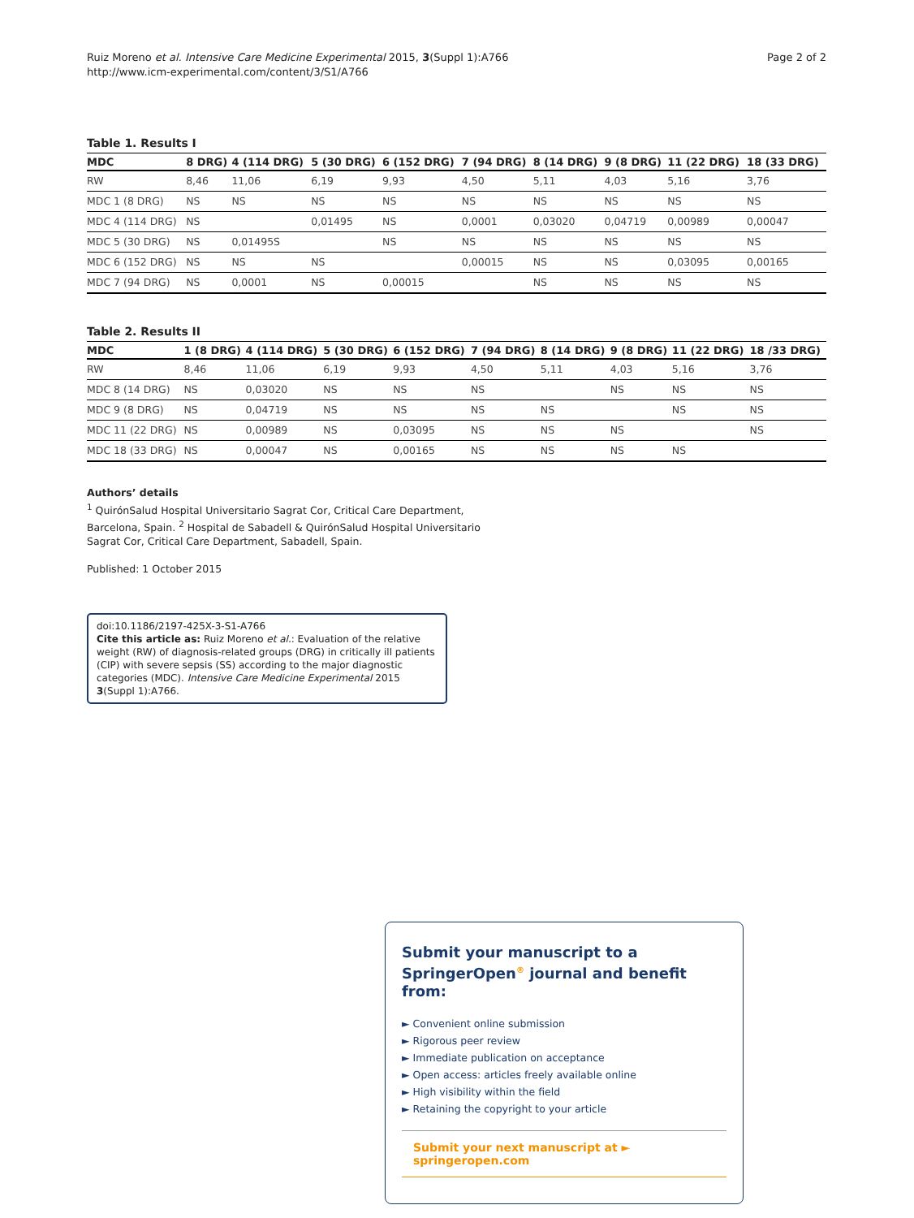Ruiz Moreno et al. Intensive Care Medicine Experimental 2015, 3(Suppl 1):A766
http://www.icm-experimental.com/content/3/S1/A766
Page 2 of 2
Table 1. Results I
| MDC | 8 DRG) | 4 (114 DRG) | 5 (30 DRG) | 6 (152 DRG) | 7 (94 DRG) | 8 (14 DRG) | 9 (8 DRG) | 11 (22 DRG) | 18 (33 DRG) |
| --- | --- | --- | --- | --- | --- | --- | --- | --- | --- |
| RW | 8,46 | 11,06 | 6,19 | 9,93 | 4,50 | 5,11 | 4,03 | 5,16 | 3,76 |
| MDC 1 (8 DRG) | NS | NS | NS | NS | NS | NS | NS | NS | NS |
| MDC 4 (114 DRG) | NS | | 0,01495 | NS | 0,0001 | 0,03020 | 0,04719 | 0,00989 | 0,00047 |
| MDC 5 (30 DRG) | NS | 0,01495S | | NS | NS | NS | NS | NS | NS |
| MDC 6 (152 DRG) | NS | NS | NS | | 0,00015 | NS | NS | 0,03095 | 0,00165 |
| MDC 7 (94 DRG) | NS | 0,0001 | NS | 0,00015 | | NS | NS | NS | NS |
Table 2. Results II
| MDC | 1 (8 DRG) | 4 (114 DRG) | 5 (30 DRG) | 6 (152 DRG) | 7 (94 DRG) | 8 (14 DRG) | 9 (8 DRG) | 11 (22 DRG) | 18 /33 DRG) |
| --- | --- | --- | --- | --- | --- | --- | --- | --- | --- |
| RW | 8,46 | 11,06 | 6,19 | 9,93 | 4,50 | 5,11 | 4,03 | 5,16 | 3,76 |
| MDC 8 (14 DRG) | NS | 0,03020 | NS | NS | NS | | NS | NS | NS |
| MDC 9 (8 DRG) | NS | 0,04719 | NS | NS | NS | NS | | NS | NS |
| MDC 11 (22 DRG) | NS | 0,00989 | NS | 0,03095 | NS | NS | NS | | NS |
| MDC 18 (33 DRG) | NS | 0,00047 | NS | 0,00165 | NS | NS | NS | NS | |
Authors’ details
<sup>1</sup> QuirónSalud Hospital Universitario Sagrat Cor, Critical Care Department,
Barcelona, Spain. <sup>2</sup> Hospital de Sabadell & QuirónSalud Hospital Universitario
Sagrat Cor, Critical Care Department, Sabadell, Spain.
Published: 1 October 2015
doi:10.1186/2197-425X-3-S1-A766
Cite this article as: Ruiz Moreno et al.: Evaluation of the relative weight (RW) of diagnosis-related groups (DRG) in critically ill patients (CIP) with severe sepsis (SS) according to the major diagnostic categories (MDC). Intensive Care Medicine Experimental 2015 3(Suppl 1):A766.
Submit your manuscript to a SpringerOpen<sup>®</sup> journal and benefit from:
► Convenient online submission
► Rigorous peer review
► Immediate publication on acceptance
► Open access: articles freely available online
► High visibility within the field
► Retaining the copyright to your article
Submit your next manuscript at ► springeropen.com